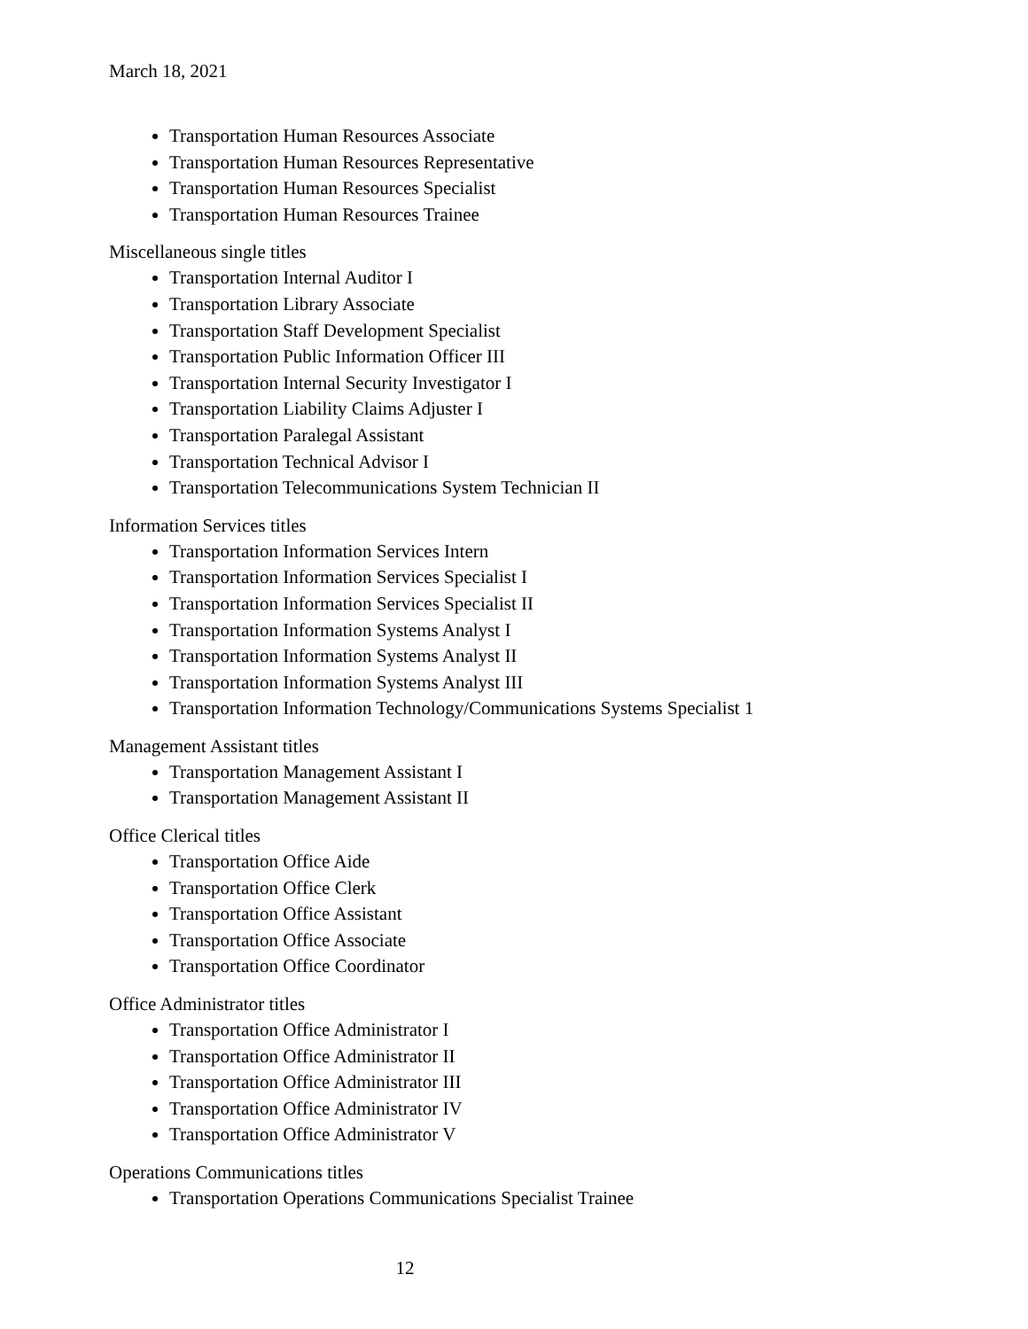March 18, 2021
Transportation Human Resources Associate
Transportation Human Resources Representative
Transportation Human Resources Specialist
Transportation Human Resources Trainee
Miscellaneous single titles
Transportation Internal Auditor I
Transportation Library Associate
Transportation Staff Development Specialist
Transportation Public Information Officer III
Transportation Internal Security Investigator I
Transportation Liability Claims Adjuster I
Transportation Paralegal Assistant
Transportation Technical Advisor I
Transportation Telecommunications System Technician II
Information Services titles
Transportation Information Services Intern
Transportation Information Services Specialist I
Transportation Information Services Specialist II
Transportation Information Systems Analyst I
Transportation Information Systems Analyst II
Transportation Information Systems Analyst III
Transportation Information Technology/Communications Systems Specialist 1
Management Assistant titles
Transportation Management Assistant I
Transportation Management Assistant II
Office Clerical titles
Transportation Office Aide
Transportation Office Clerk
Transportation Office Assistant
Transportation Office Associate
Transportation Office Coordinator
Office Administrator titles
Transportation Office Administrator I
Transportation Office Administrator II
Transportation Office Administrator III
Transportation Office Administrator IV
Transportation Office Administrator V
Operations Communications titles
Transportation Operations Communications Specialist Trainee
12